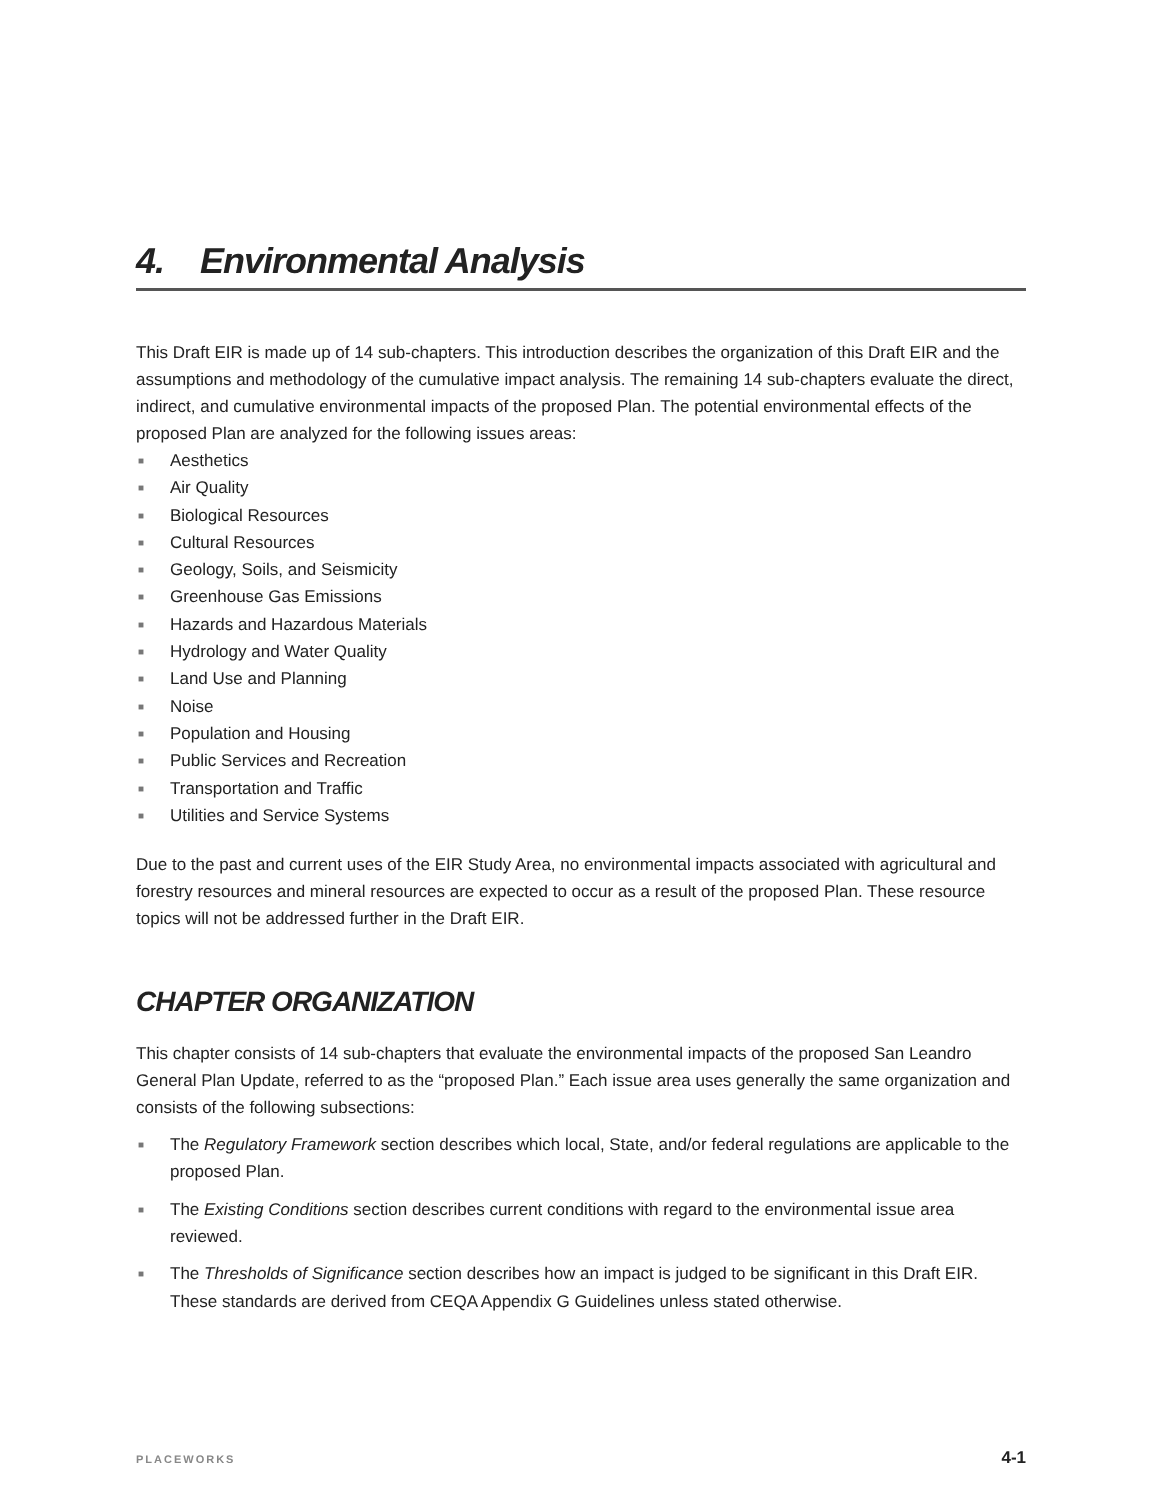4. Environmental Analysis
This Draft EIR is made up of 14 sub-chapters. This introduction describes the organization of this Draft EIR and the assumptions and methodology of the cumulative impact analysis. The remaining 14 sub-chapters evaluate the direct, indirect, and cumulative environmental impacts of the proposed Plan. The potential environmental effects of the proposed Plan are analyzed for the following issues areas:
■ Aesthetics
■ Air Quality
■ Biological Resources
■ Cultural Resources
■ Geology, Soils, and Seismicity
■ Greenhouse Gas Emissions
■ Hazards and Hazardous Materials
■ Hydrology and Water Quality
■ Land Use and Planning
■ Noise
■ Population and Housing
■ Public Services and Recreation
■ Transportation and Traffic
■ Utilities and Service Systems
Due to the past and current uses of the EIR Study Area, no environmental impacts associated with agricultural and forestry resources and mineral resources are expected to occur as a result of the proposed Plan. These resource topics will not be addressed further in the Draft EIR.
CHAPTER ORGANIZATION
This chapter consists of 14 sub-chapters that evaluate the environmental impacts of the proposed San Leandro General Plan Update, referred to as the “proposed Plan.” Each issue area uses generally the same organization and consists of the following subsections:
■ The Regulatory Framework section describes which local, State, and/or federal regulations are applicable to the proposed Plan.
■ The Existing Conditions section describes current conditions with regard to the environmental issue area reviewed.
■ The Thresholds of Significance section describes how an impact is judged to be significant in this Draft EIR. These standards are derived from CEQA Appendix G Guidelines unless stated otherwise.
PLACEWORKS 4-1